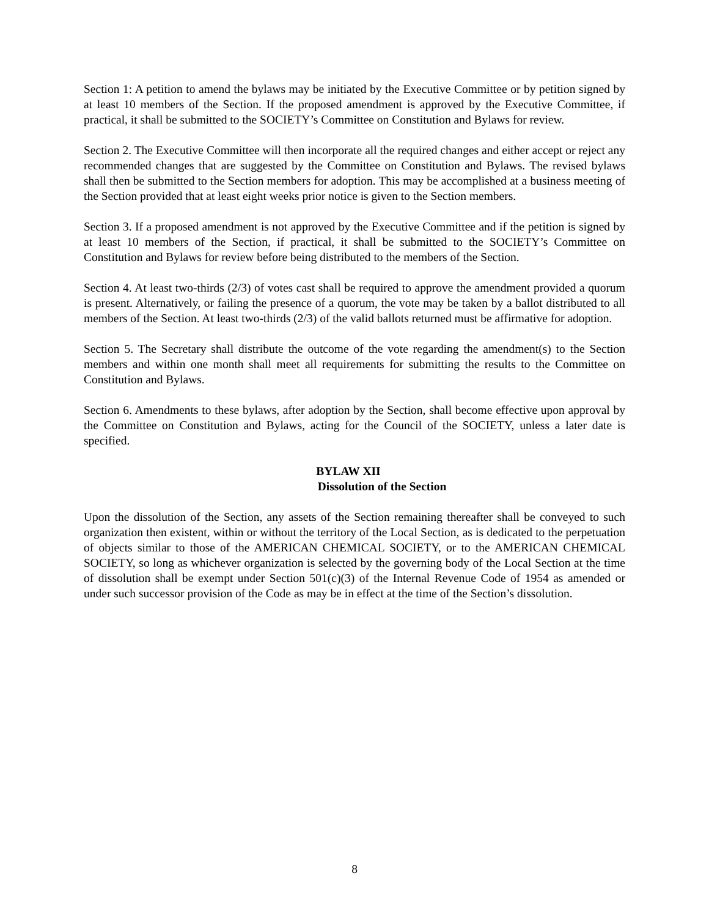Section 1: A petition to amend the bylaws may be initiated by the Executive Committee or by petition signed by at least 10 members of the Section. If the proposed amendment is approved by the Executive Committee, if practical, it shall be submitted to the SOCIETY’s Committee on Constitution and Bylaws for review.
Section 2. The Executive Committee will then incorporate all the required changes and either accept or reject any recommended changes that are suggested by the Committee on Constitution and Bylaws. The revised bylaws shall then be submitted to the Section members for adoption. This may be accomplished at a business meeting of the Section provided that at least eight weeks prior notice is given to the Section members.
Section 3. If a proposed amendment is not approved by the Executive Committee and if the petition is signed by at least 10 members of the Section, if practical, it shall be submitted to the SOCIETY’s Committee on Constitution and Bylaws for review before being distributed to the members of the Section.
Section 4. At least two-thirds (2/3) of votes cast shall be required to approve the amendment provided a quorum is present. Alternatively, or failing the presence of a quorum, the vote may be taken by a ballot distributed to all members of the Section. At least two-thirds (2/3) of the valid ballots returned must be affirmative for adoption.
Section 5. The Secretary shall distribute the outcome of the vote regarding the amendment(s) to the Section members and within one month shall meet all requirements for submitting the results to the Committee on Constitution and Bylaws.
Section 6. Amendments to these bylaws, after adoption by the Section, shall become effective upon approval by the Committee on Constitution and Bylaws, acting for the Council of the SOCIETY, unless a later date is specified.
BYLAW XII
Dissolution of the Section
Upon the dissolution of the Section, any assets of the Section remaining thereafter shall be conveyed to such organization then existent, within or without the territory of the Local Section, as is dedicated to the perpetuation of objects similar to those of the AMERICAN CHEMICAL SOCIETY, or to the AMERICAN CHEMICAL SOCIETY, so long as whichever organization is selected by the governing body of the Local Section at the time of dissolution shall be exempt under Section 501(c)(3) of the Internal Revenue Code of 1954 as amended or under such successor provision of the Code as may be in effect at the time of the Section’s dissolution.
8